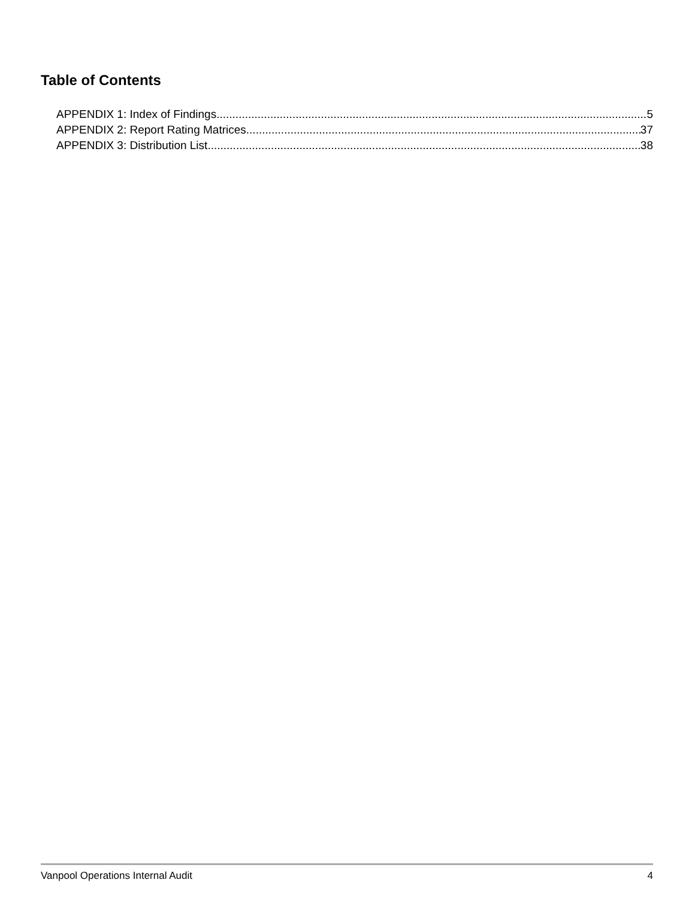Table of Contents
APPENDIX 1: Index of Findings 5
APPENDIX 2: Report Rating Matrices 37
APPENDIX 3: Distribution List 38
Vanpool Operations Internal Audit 4